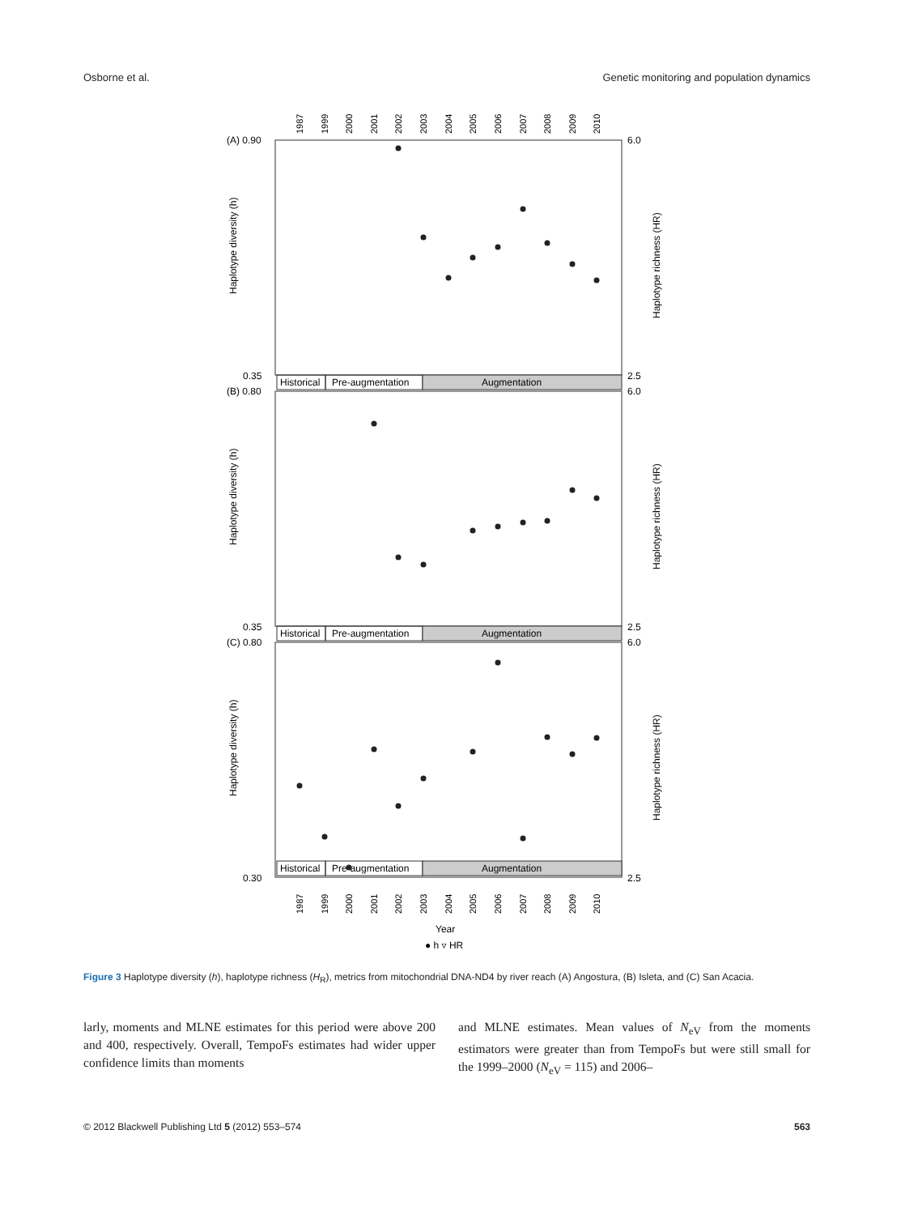Osborne et al. Genetic monitoring and population dynamics
Historical
Pre-augmentation
Augmentation
Historical
Pre-augmentation
Augmentation
Historical
Pre-augmentation
Augmentation
(A) 0.90
0.35
6.0
2.5
(B) 0.80
0.35
6.0
2.5
(C) 0.80
0.30
6.0
2.5
Haplotype diversity (h)
Haplotype diversity (h)
Haplotype diversity (h)
Haplotype richness (HR)
Haplotype richness (HR)
Haplotype richness (HR)
1987
1999
2000
2001
2002
2003
2004
2005
2006
2007
2008
2009
2010
1987
1999
2000
2001
2002
2003
2004
2005
2006
2007
2008
2009
2010
Year
● h ▿ HR
Figure 3 Haplotype diversity (h), haplotype richness (H<sub>R</sub>), metrics from mitochondrial DNA-ND4 by river reach (A) Angostura, (B) Isleta, and (C) San Acacia.
larly, moments and MLNE estimates for this period were above 200 and 400, respectively. Overall, TempoFs estimates had wider upper confidence limits than moments
and MLNE estimates. Mean values of N<sub>eV</sub> from the moments estimators were greater than from TempoFs but were still small for the 1999–2000 (N<sub>eV</sub> = 115) and 2006–
© 2012 Blackwell Publishing Ltd 5 (2012) 553–574 563